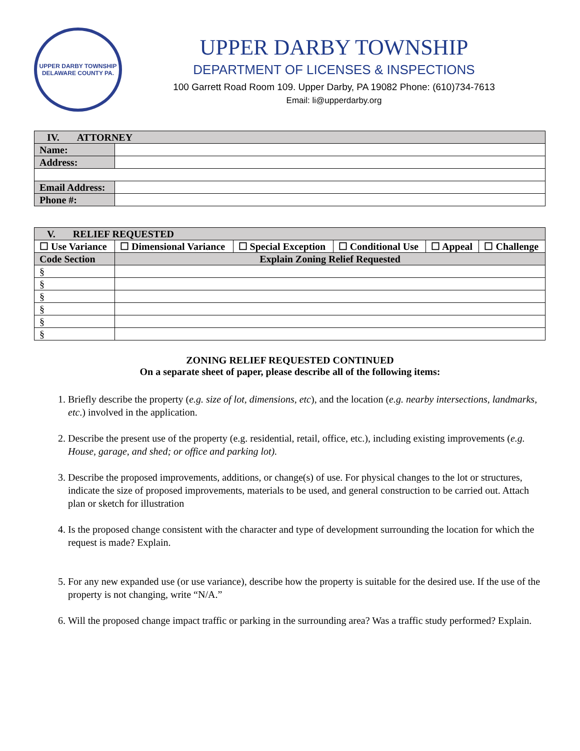UPPER DARBY TOWNSHIP
DELAWARE COUNTY PA.
UPPER DARBY TOWNSHIP
DEPARTMENT OF LICENSES & INSPECTIONS
100 Garrett Road Room 109. Upper Darby, PA 19082 Phone: (610)734-7613
Email: li@upperdarby.org
| IV. ATTORNEY | |
| Name: | |
| Address: | |
| Email Address: | |
| Phone #: | |
| V. RELIEF REQUESTED | | | | | |
| ☐ Use Variance | ☐ Dimensional Variance | ☐ Special Exception | ☐ Conditional Use | ☐ Appeal | ☐ Challenge |
| Code Section | Explain Zoning Relief Requested | | | | |
| § | | | | | |
| § | | | | | |
| § | | | | | |
| § | | | | | |
| § | | | | | |
| § | | | | | |
ZONING RELIEF REQUESTED CONTINUED
On a separate sheet of paper, please describe all of the following items:
1. Briefly describe the property (e.g. size of lot, dimensions, etc), and the location (e.g. nearby intersections, landmarks, etc.) involved in the application.
2. Describe the present use of the property (e.g. residential, retail, office, etc.), including existing improvements (e.g. House, garage, and shed; or office and parking lot).
3. Describe the proposed improvements, additions, or change(s) of use. For physical changes to the lot or structures, indicate the size of proposed improvements, materials to be used, and general construction to be carried out. Attach plan or sketch for illustration
4. Is the proposed change consistent with the character and type of development surrounding the location for which the request is made? Explain.
5. For any new expanded use (or use variance), describe how the property is suitable for the desired use. If the use of the property is not changing, write “N/A.”
6. Will the proposed change impact traffic or parking in the surrounding area? Was a traffic study performed? Explain.